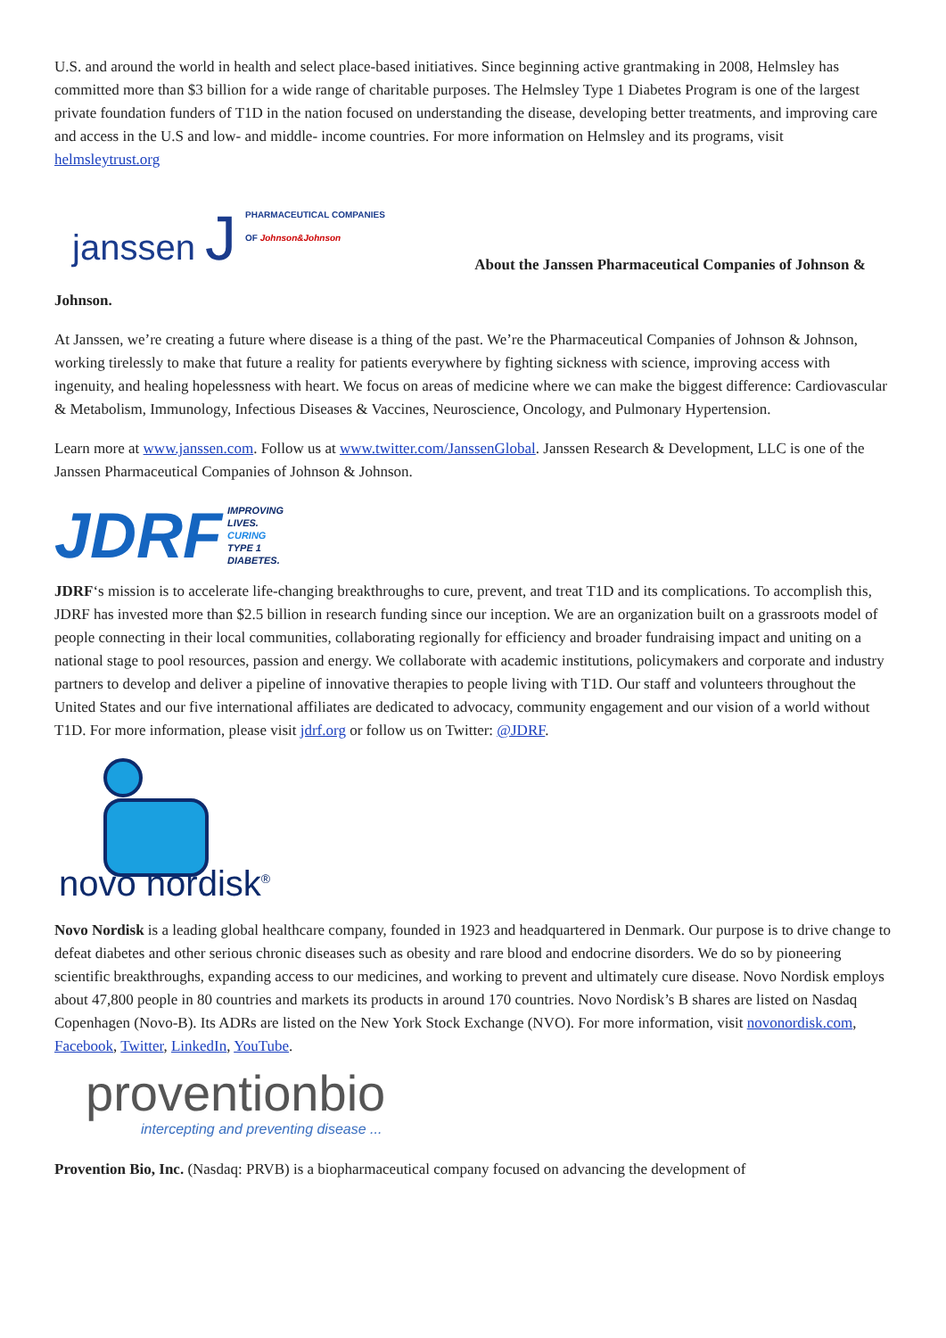U.S. and around the world in health and select place-based initiatives. Since beginning active grantmaking in 2008, Helmsley has committed more than $3 billion for a wide range of charitable purposes. The Helmsley Type 1 Diabetes Program is one of the largest private foundation funders of T1D in the nation focused on understanding the disease, developing better treatments, and improving care and access in the U.S and low- and middle- income countries. For more information on Helmsley and its programs, visit helmsleytrust.org
janssen J
PHARMACEUTICAL COMPANIES
OF Johnson&Johnson
About the Janssen Pharmaceutical Companies of Johnson &
Johnson.
At Janssen, we’re creating a future where disease is a thing of the past. We’re the Pharmaceutical Companies of Johnson & Johnson, working tirelessly to make that future a reality for patients everywhere by fighting sickness with science, improving access with ingenuity, and healing hopelessness with heart. We focus on areas of medicine where we can make the biggest difference: Cardiovascular & Metabolism, Immunology, Infectious Diseases & Vaccines, Neuroscience, Oncology, and Pulmonary Hypertension.
Learn more at www.janssen.com. Follow us at www.twitter.com/JanssenGlobal. Janssen Research & Development, LLC is one of the Janssen Pharmaceutical Companies of Johnson & Johnson.
JDRF
IMPROVING
LIVES.
CURING
TYPE 1
DIABETES.
JDRF‘s mission is to accelerate life-changing breakthroughs to cure, prevent, and treat T1D and its complications. To accomplish this, JDRF has invested more than $2.5 billion in research funding since our inception. We are an organization built on a grassroots model of people connecting in their local communities, collaborating regionally for efficiency and broader fundraising impact and uniting on a national stage to pool resources, passion and energy. We collaborate with academic institutions, policymakers and corporate and industry partners to develop and deliver a pipeline of innovative therapies to people living with T1D. Our staff and volunteers throughout the United States and our five international affiliates are dedicated to advocacy, community engagement and our vision of a world without T1D. For more information, please visit jdrf.org or follow us on Twitter: @JDRF.
novo nordisk<sup>®</sup>
Novo Nordisk is a leading global healthcare company, founded in 1923 and headquartered in Denmark. Our purpose is to drive change to defeat diabetes and other serious chronic diseases such as obesity and rare blood and endocrine disorders. We do so by pioneering scientific breakthroughs, expanding access to our medicines, and working to prevent and ultimately cure disease. Novo Nordisk employs about 47,800 people in 80 countries and markets its products in around 170 countries. Novo Nordisk’s B shares are listed on Nasdaq Copenhagen (Novo-B). Its ADRs are listed on the New York Stock Exchange (NVO). For more information, visit novonordisk.com, Facebook, Twitter, LinkedIn, YouTube.
proventionbio
intercepting and preventing disease ...
Provention Bio, Inc. (Nasdaq: PRVB) is a biopharmaceutical company focused on advancing the development of